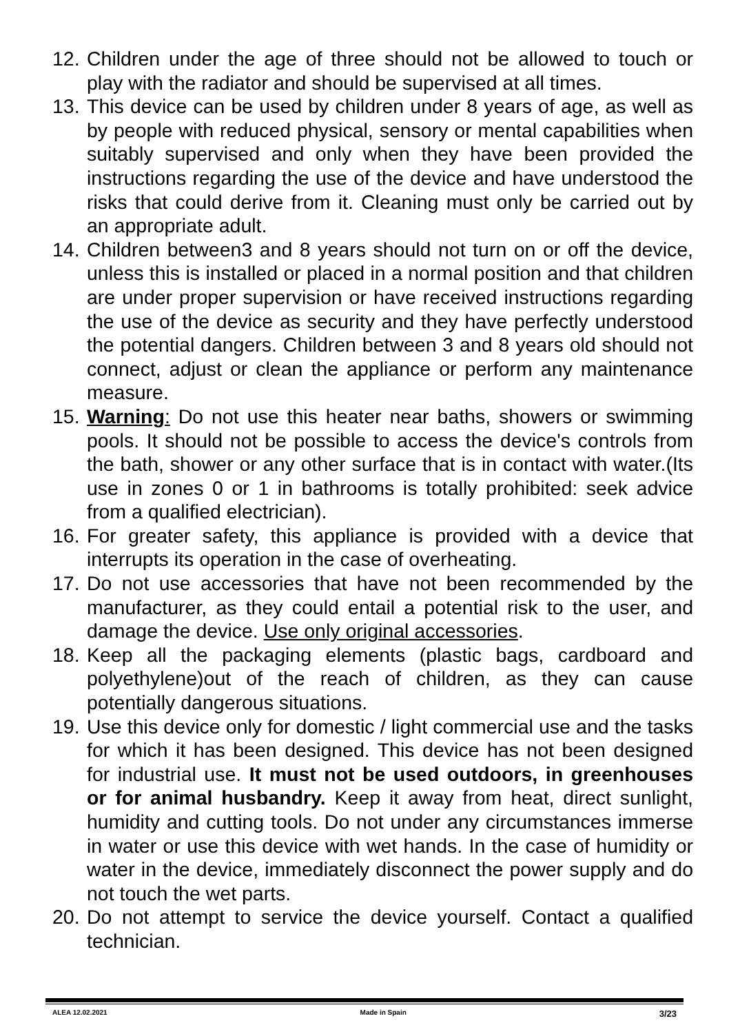12.
Children under the age of three should not be allowed to touch or play with the radiator and should be supervised at all times.
13.
This device can be used by children under 8 years of age, as well as by people with reduced physical, sensory or mental capabilities when suitably supervised and only when they have been provided the instructions regarding the use of the device and have understood the risks that could derive from it. Cleaning must only be carried out by an appropriate adult.
14.
Children between3 and 8 years should not turn on or off the device, unless this is installed or placed in a normal position and that children are under proper supervision or have received instructions regarding the use of the device as security and they have perfectly understood the potential dangers. Children between 3 and 8 years old should not connect, adjust or clean the appliance or perform any maintenance measure.
15.
Warning: Do not use this heater near baths, showers or swimming pools. It should not be possible to access the device's controls from the bath, shower or any other surface that is in contact with water.(Its use in zones 0 or 1 in bathrooms is totally prohibited: seek advice from a qualified electrician).
16.
For greater safety, this appliance is provided with a device that interrupts its operation in the case of overheating.
17.
Do not use accessories that have not been recommended by the manufacturer, as they could entail a potential risk to the user, and damage the device. Use only original accessories.
18.
Keep all the packaging elements (plastic bags, cardboard and polyethylene)out of the reach of children, as they can cause potentially dangerous situations.
19.
Use this device only for domestic / light commercial use and the tasks for which it has been designed. This device has not been designed for industrial use. It must not be used outdoors, in greenhouses or for animal husbandry. Keep it away from heat, direct sunlight, humidity and cutting tools. Do not under any circumstances immerse in water or use this device with wet hands. In the case of humidity or water in the device, immediately disconnect the power supply and do not touch the wet parts.
20.
Do not attempt to service the device yourself. Contact a qualified technician.
ALEA 12.02.2021 Made in Spain 3/23